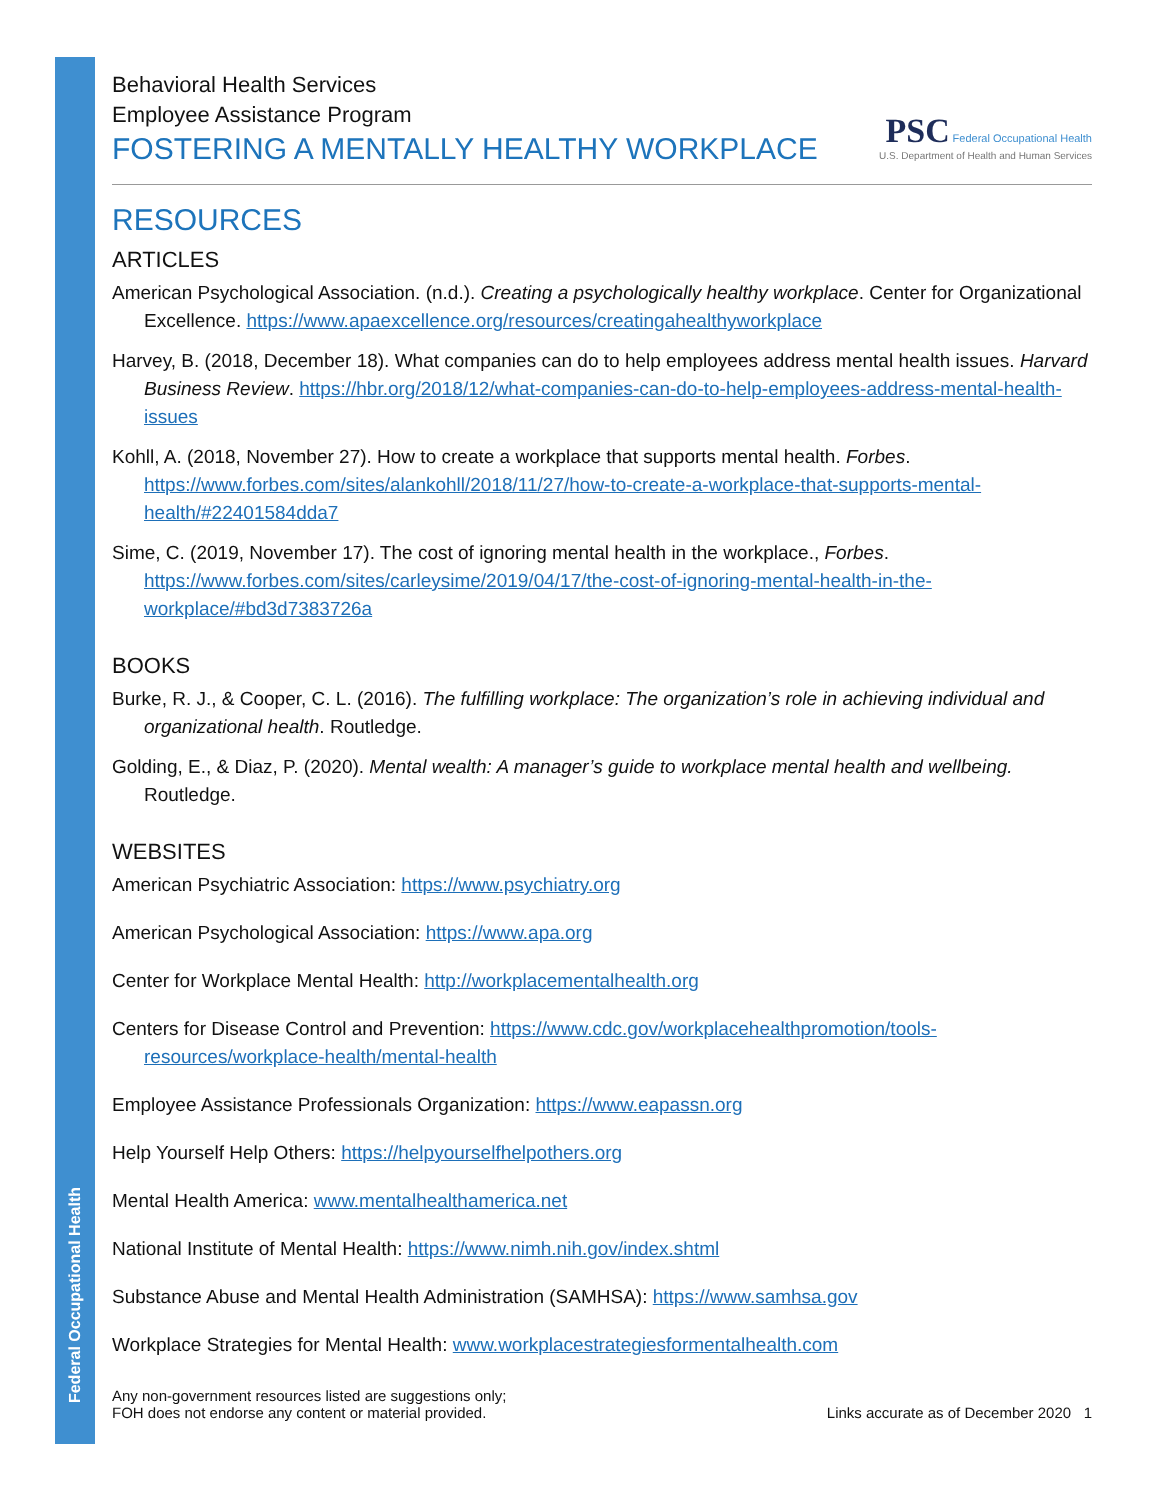Federal Occupational Health
Behavioral Health Services
Employee Assistance Program
FOSTERING A MENTALLY HEALTHY WORKPLACE
PSC Federal Occupational Health
U.S. Department of Health and Human Services
RESOURCES
ARTICLES
American Psychological Association. (n.d.). Creating a psychologically healthy workplace. Center for Organizational Excellence. https://www.apaexcellence.org/resources/creatingahealthyworkplace
Harvey, B. (2018, December 18). What companies can do to help employees address mental health issues. Harvard Business Review. https://hbr.org/2018/12/what-companies-can-do-to-help-employees-address-mental-health-issues
Kohll, A. (2018, November 27). How to create a workplace that supports mental health. Forbes. https://www.forbes.com/sites/alankohll/2018/11/27/how-to-create-a-workplace-that-supports-mental-health/#22401584dda7
Sime, C. (2019, November 17). The cost of ignoring mental health in the workplace., Forbes. https://www.forbes.com/sites/carleysime/2019/04/17/the-cost-of-ignoring-mental-health-in-the-workplace/#bd3d7383726a
BOOKS
Burke, R. J., & Cooper, C. L. (2016). The fulfilling workplace: The organization’s role in achieving individual and organizational health. Routledge.
Golding, E., & Diaz, P. (2020). Mental wealth: A manager’s guide to workplace mental health and wellbeing. Routledge.
WEBSITES
American Psychiatric Association: https://www.psychiatry.org
American Psychological Association: https://www.apa.org
Center for Workplace Mental Health: http://workplacementalhealth.org
Centers for Disease Control and Prevention: https://www.cdc.gov/workplacehealthpromotion/tools-resources/workplace-health/mental-health
Employee Assistance Professionals Organization: https://www.eapassn.org
Help Yourself Help Others: https://helpyourselfhelpothers.org
Mental Health America: www.mentalhealthamerica.net
National Institute of Mental Health: https://www.nimh.nih.gov/index.shtml
Substance Abuse and Mental Health Administration (SAMHSA): https://www.samhsa.gov
Workplace Strategies for Mental Health: www.workplacestrategiesformentalhealth.com
Any non-government resources listed are suggestions only;
FOH does not endorse any content or material provided.
Links accurate as of December 2020 1